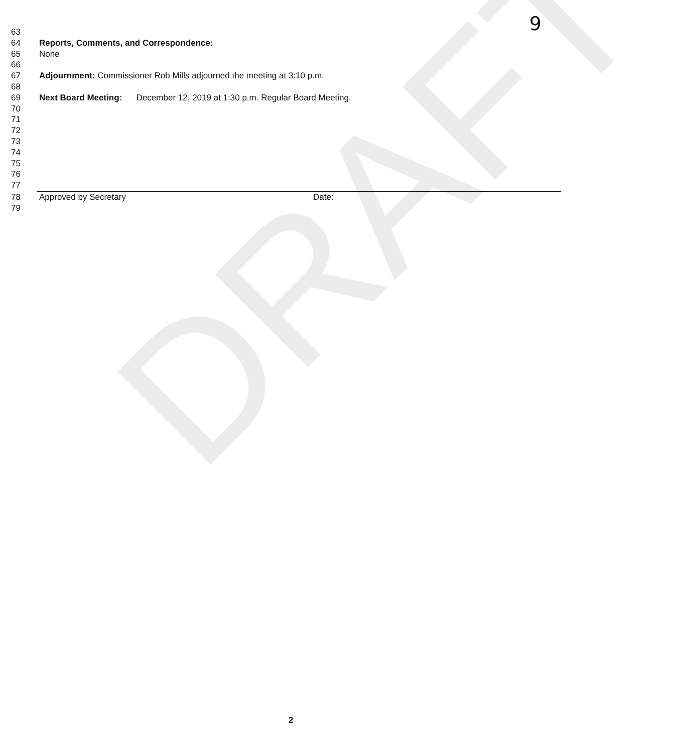DRAFT
9
63
64 Reports, Comments, and Correspondence:
65 None
66
67 Adjournment: Commissioner Rob Mills adjourned the meeting at 3:10 p.m.
68
69 Next Board Meeting: December 12, 2019 at 1:30 p.m. Regular Board Meeting.
70
71
72
73
74
75
76
77
78 Approved by Secretary Date:
79
2